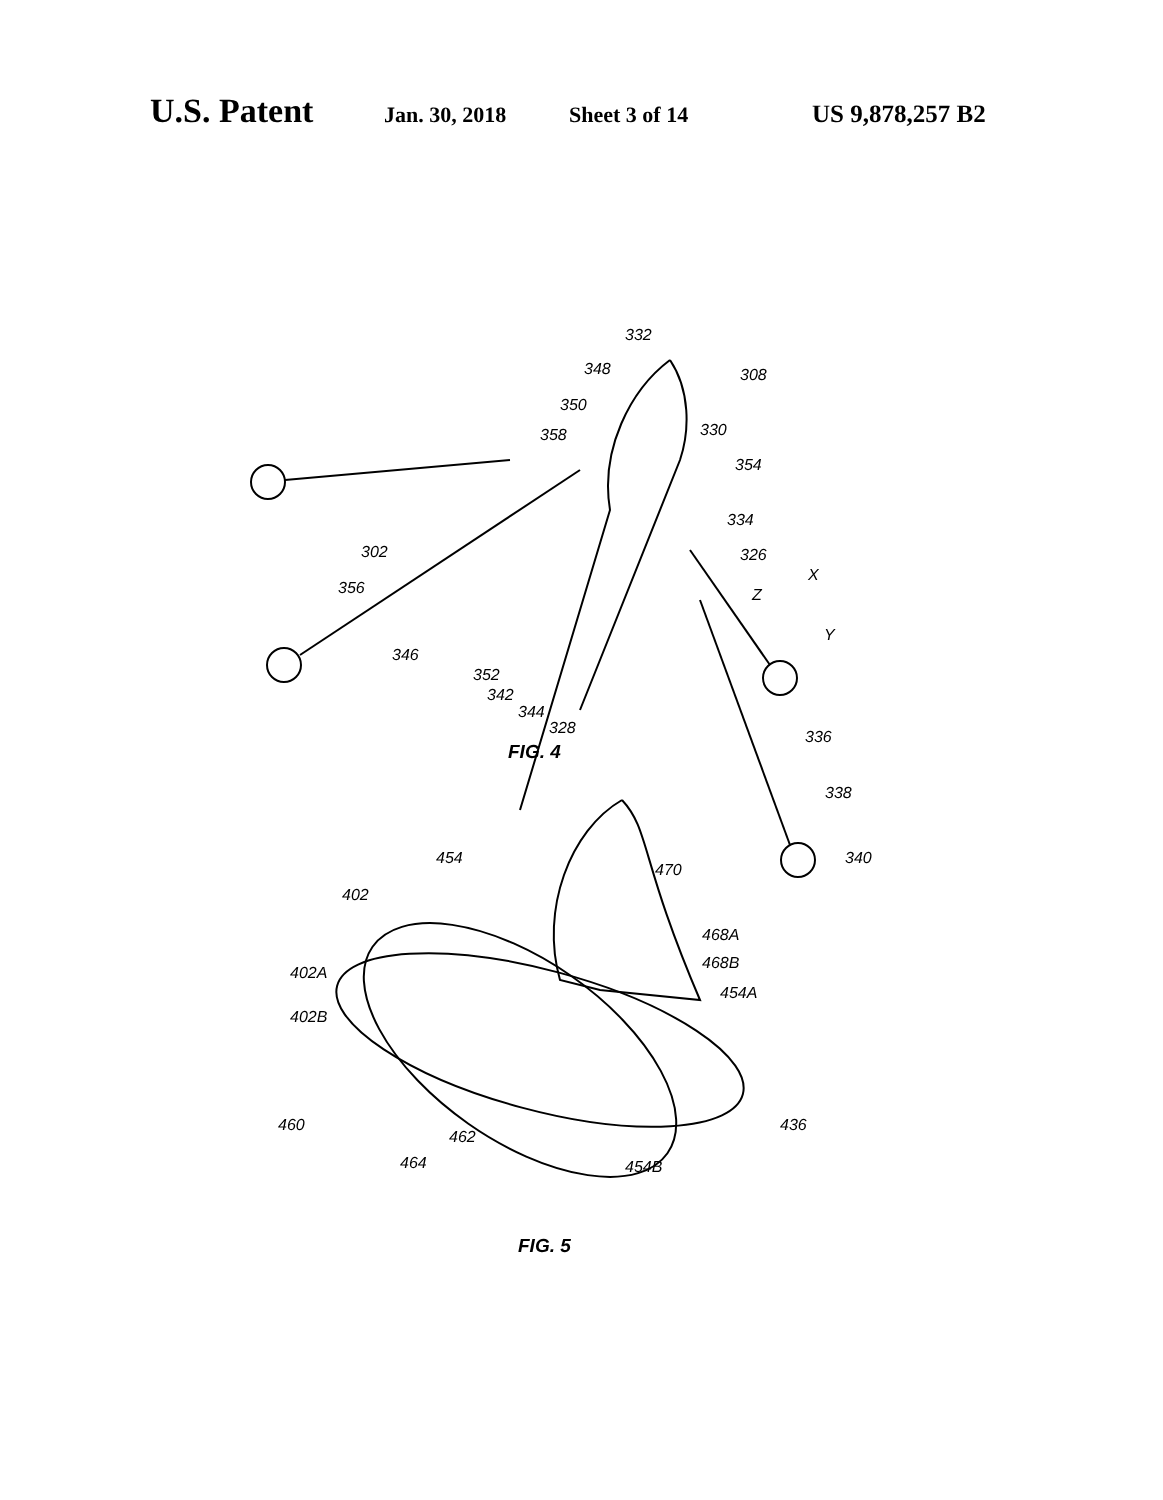U.S. Patent Jan. 30, 2018 Sheet 3 of 14 US 9,878,257 B2
332
308
348
350
330
358
354
334
302
326
X
Z
Y
356
346
352
342
344
328
336
FIG. 4
338
340
454
470
402
468A
468B
402A
454A
402B
460
462
436
464
454B
FIG. 5